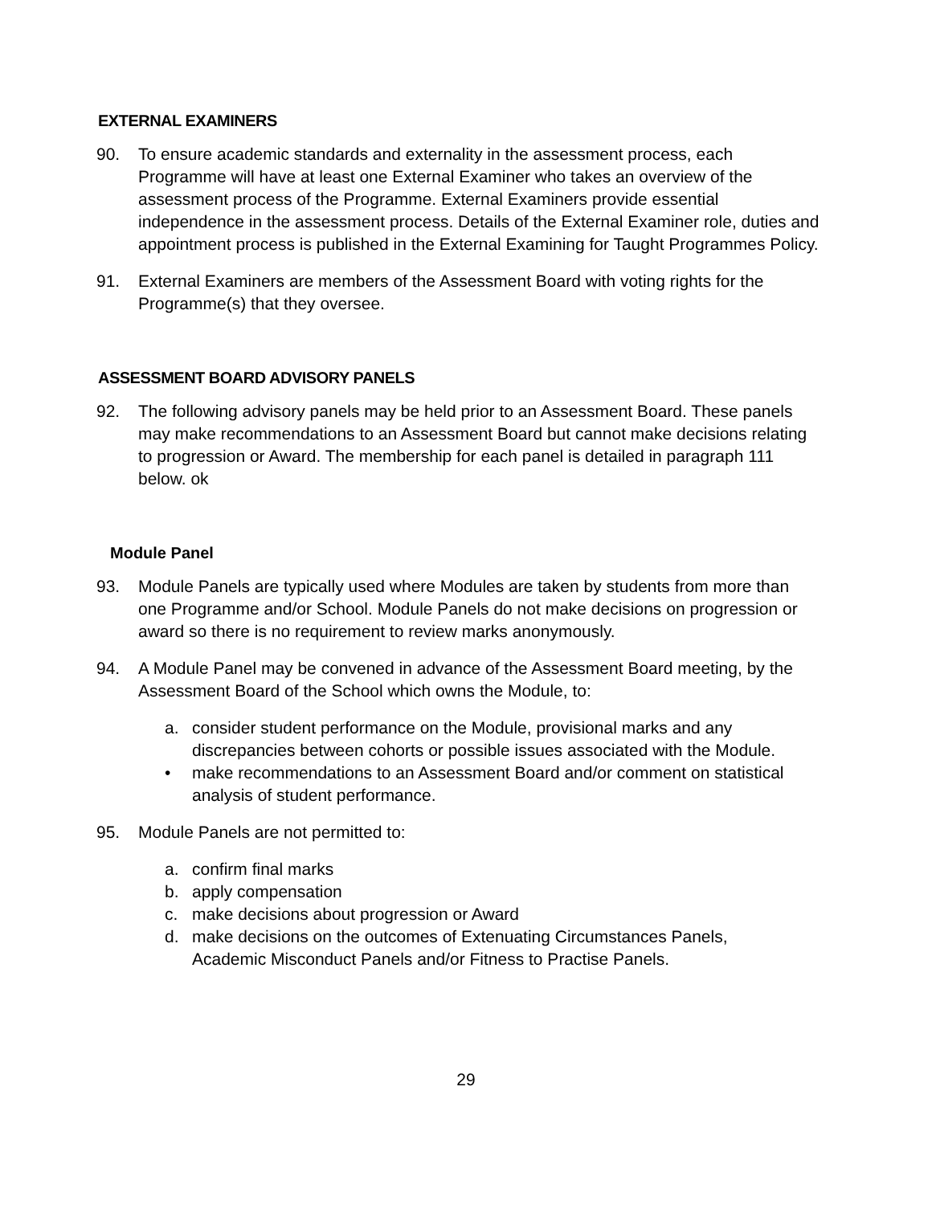EXTERNAL EXAMINERS
90. To ensure academic standards and externality in the assessment process, each Programme will have at least one External Examiner who takes an overview of the assessment process of the Programme. External Examiners provide essential independence in the assessment process. Details of the External Examiner role, duties and appointment process is published in the External Examining for Taught Programmes Policy.
91. External Examiners are members of the Assessment Board with voting rights for the Programme(s) that they oversee.
ASSESSMENT BOARD ADVISORY PANELS
92. The following advisory panels may be held prior to an Assessment Board. These panels may make recommendations to an Assessment Board but cannot make decisions relating to progression or Award. The membership for each panel is detailed in paragraph 111 below. ok
Module Panel
93. Module Panels are typically used where Modules are taken by students from more than one Programme and/or School. Module Panels do not make decisions on progression or award so there is no requirement to review marks anonymously.
94. A Module Panel may be convened in advance of the Assessment Board meeting, by the Assessment Board of the School which owns the Module, to:
a. consider student performance on the Module, provisional marks and any discrepancies between cohorts or possible issues associated with the Module.
• make recommendations to an Assessment Board and/or comment on statistical analysis of student performance.
95. Module Panels are not permitted to:
a. confirm final marks
b. apply compensation
c. make decisions about progression or Award
d. make decisions on the outcomes of Extenuating Circumstances Panels, Academic Misconduct Panels and/or Fitness to Practise Panels.
29